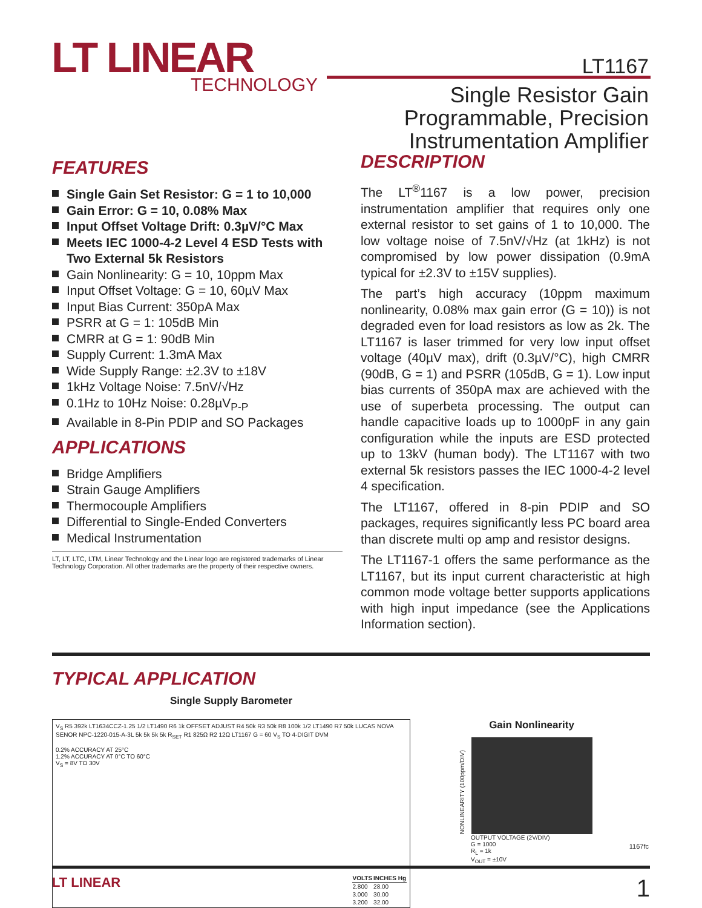LT LINEAR
TECHNOLOGY
LT1167
Single Resistor Gain
Programmable, Precision
Instrumentation Amplifier
FEATURES
Single Gain Set Resistor: G = 1 to 10,000
Gain Error: G = 10, 0.08% Max
Input Offset Voltage Drift: 0.3µV/°C Max
Meets IEC 1000-4-2 Level 4 ESD Tests with Two External 5k Resistors
Gain Nonlinearity: G = 10, 10ppm Max
Input Offset Voltage: G = 10, 60µV Max
Input Bias Current: 350pA Max
PSRR at G = 1: 105dB Min
CMRR at G = 1: 90dB Min
Supply Current: 1.3mA Max
Wide Supply Range: ±2.3V to ±18V
1kHz Voltage Noise: 7.5nV/√Hz
0.1Hz to 10Hz Noise: 0.28µV<sub>P-P</sub>
Available in 8-Pin PDIP and SO Packages
APPLICATIONS
Bridge Amplifiers
Strain Gauge Amplifiers
Thermocouple Amplifiers
Differential to Single-Ended Converters
Medical Instrumentation
LT, LT, LTC, LTM, Linear Technology and the Linear logo are registered trademarks of Linear Technology Corporation. All other trademarks are the property of their respective owners.
DESCRIPTION
The LT<sup>®</sup>1167 is a low power, precision instrumentation amplifier that requires only one external resistor to set gains of 1 to 10,000. The low voltage noise of 7.5nV/√Hz (at 1kHz) is not compromised by low power dissipation (0.9mA typical for ±2.3V to ±15V supplies).
The part’s high accuracy (10ppm maximum nonlinearity, 0.08% max gain error (G = 10)) is not degraded even for load resistors as low as 2k. The LT1167 is laser trimmed for very low input offset voltage (40µV max), drift (0.3µV/°C), high CMRR (90dB, G = 1) and PSRR (105dB, G = 1). Low input bias currents of 350pA max are achieved with the use of superbeta processing. The output can handle capacitive loads up to 1000pF in any gain configuration while the inputs are ESD protected up to 13kV (human body). The LT1167 with two external 5k resistors passes the IEC 1000-4-2 level 4 specification.
The LT1167, offered in 8-pin PDIP and SO packages, requires significantly less PC board area than discrete multi op amp and resistor designs.
The LT1167-1 offers the same performance as the LT1167, but its input current characteristic at high common mode voltage better supports applications with high input impedance (see the Applications Information section).
TYPICAL APPLICATION
Single Supply Barometer
V<sub>S</sub> R5 392k LT1634CCZ-1.25 1/2 LT1490 R6 1k OFFSET ADJUST R4 50k R3 50k R8 100k 1/2 LT1490 R7 50k LUCAS NOVA SENOR NPC-1220-015-A-3L 5k 5k 5k 5k R<sub>SET</sub> R1 825Ω R2 12Ω LT1167 G = 60 V<sub>S</sub> TO 4-DIGIT DVM
0.2% ACCURACY AT 25°C
1.2% ACCURACY AT 0°C TO 60°C
V<sub>S</sub> = 8V TO 30V
| VOLTS | INCHES Hg |
| --- | --- |
| 2.800 | 28.00 |
| 3.000 | 30.00 |
| 3.200 | 32.00 |
Gain Nonlinearity
NONLINEARITY (100ppm/DIV)
OUTPUT VOLTAGE (2V/DIV)
G = 1000
R<sub>L</sub> = 1k
V<sub>OUT</sub> = ±10V
1167fc
LT LINEAR 1